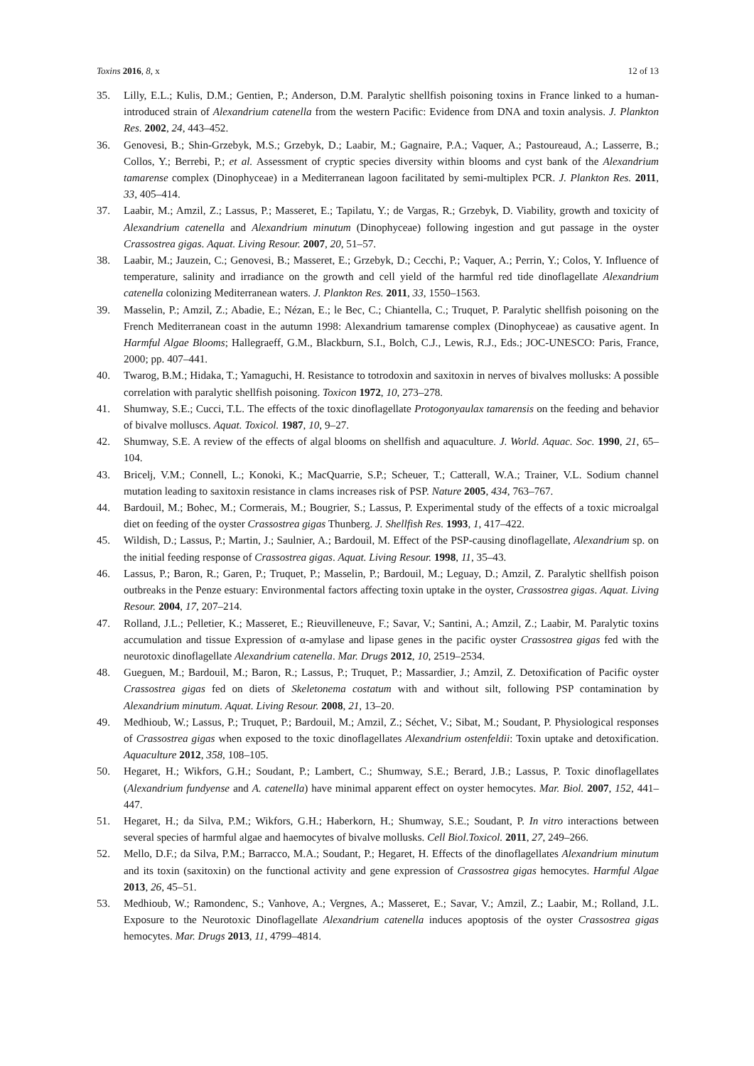Toxins 2016, 8, x 12 of 13
35. Lilly, E.L.; Kulis, D.M.; Gentien, P.; Anderson, D.M. Paralytic shellfish poisoning toxins in France linked to a human-introduced strain of Alexandrium catenella from the western Pacific: Evidence from DNA and toxin analysis. J. Plankton Res. 2002, 24, 443–452.
36. Genovesi, B.; Shin-Grzebyk, M.S.; Grzebyk, D.; Laabir, M.; Gagnaire, P.A.; Vaquer, A.; Pastoureaud, A.; Lasserre, B.; Collos, Y.; Berrebi, P.; et al. Assessment of cryptic species diversity within blooms and cyst bank of the Alexandrium tamarense complex (Dinophyceae) in a Mediterranean lagoon facilitated by semi-multiplex PCR. J. Plankton Res. 2011, 33, 405–414.
37. Laabir, M.; Amzil, Z.; Lassus, P.; Masseret, E.; Tapilatu, Y.; de Vargas, R.; Grzebyk, D. Viability, growth and toxicity of Alexandrium catenella and Alexandrium minutum (Dinophyceae) following ingestion and gut passage in the oyster Crassostrea gigas. Aquat. Living Resour. 2007, 20, 51–57.
38. Laabir, M.; Jauzein, C.; Genovesi, B.; Masseret, E.; Grzebyk, D.; Cecchi, P.; Vaquer, A.; Perrin, Y.; Colos, Y. Influence of temperature, salinity and irradiance on the growth and cell yield of the harmful red tide dinoflagellate Alexandrium catenella colonizing Mediterranean waters. J. Plankton Res. 2011, 33, 1550–1563.
39. Masselin, P.; Amzil, Z.; Abadie, E.; Nézan, E.; le Bec, C.; Chiantella, C.; Truquet, P. Paralytic shellfish poisoning on the French Mediterranean coast in the autumn 1998: Alexandrium tamarense complex (Dinophyceae) as causative agent. In Harmful Algae Blooms; Hallegraeff, G.M., Blackburn, S.I., Bolch, C.J., Lewis, R.J., Eds.; JOC-UNESCO: Paris, France, 2000; pp. 407–441.
40. Twarog, B.M.; Hidaka, T.; Yamaguchi, H. Resistance to totrodoxin and saxitoxin in nerves of bivalves mollusks: A possible correlation with paralytic shellfish poisoning. Toxicon 1972, 10, 273–278.
41. Shumway, S.E.; Cucci, T.L. The effects of the toxic dinoflagellate Protogonyaulax tamarensis on the feeding and behavior of bivalve molluscs. Aquat. Toxicol. 1987, 10, 9–27.
42. Shumway, S.E. A review of the effects of algal blooms on shellfish and aquaculture. J. World. Aquac. Soc. 1990, 21, 65–104.
43. Bricelj, V.M.; Connell, L.; Konoki, K.; MacQuarrie, S.P.; Scheuer, T.; Catterall, W.A.; Trainer, V.L. Sodium channel mutation leading to saxitoxin resistance in clams increases risk of PSP. Nature 2005, 434, 763–767.
44. Bardouil, M.; Bohec, M.; Cormerais, M.; Bougrier, S.; Lassus, P. Experimental study of the effects of a toxic microalgal diet on feeding of the oyster Crassostrea gigas Thunberg. J. Shellfish Res. 1993, 1, 417–422.
45. Wildish, D.; Lassus, P.; Martin, J.; Saulnier, A.; Bardouil, M. Effect of the PSP-causing dinoflagellate, Alexandrium sp. on the initial feeding response of Crassostrea gigas. Aquat. Living Resour. 1998, 11, 35–43.
46. Lassus, P.; Baron, R.; Garen, P.; Truquet, P.; Masselin, P.; Bardouil, M.; Leguay, D.; Amzil, Z. Paralytic shellfish poison outbreaks in the Penze estuary: Environmental factors affecting toxin uptake in the oyster, Crassostrea gigas. Aquat. Living Resour. 2004, 17, 207–214.
47. Rolland, J.L.; Pelletier, K.; Masseret, E.; Rieuvilleneuve, F.; Savar, V.; Santini, A.; Amzil, Z.; Laabir, M. Paralytic toxins accumulation and tissue Expression of α-amylase and lipase genes in the pacific oyster Crassostrea gigas fed with the neurotoxic dinoflagellate Alexandrium catenella. Mar. Drugs 2012, 10, 2519–2534.
48. Gueguen, M.; Bardouil, M.; Baron, R.; Lassus, P.; Truquet, P.; Massardier, J.; Amzil, Z. Detoxification of Pacific oyster Crassostrea gigas fed on diets of Skeletonema costatum with and without silt, following PSP contamination by Alexandrium minutum. Aquat. Living Resour. 2008, 21, 13–20.
49. Medhioub, W.; Lassus, P.; Truquet, P.; Bardouil, M.; Amzil, Z.; Séchet, V.; Sibat, M.; Soudant, P. Physiological responses of Crassostrea gigas when exposed to the toxic dinoflagellates Alexandrium ostenfeldii: Toxin uptake and detoxification. Aquaculture 2012, 358, 108–105.
50. Hegaret, H.; Wikfors, G.H.; Soudant, P.; Lambert, C.; Shumway, S.E.; Berard, J.B.; Lassus, P. Toxic dinoflagellates (Alexandrium fundyense and A. catenella) have minimal apparent effect on oyster hemocytes. Mar. Biol. 2007, 152, 441–447.
51. Hegaret, H.; da Silva, P.M.; Wikfors, G.H.; Haberkorn, H.; Shumway, S.E.; Soudant, P. In vitro interactions between several species of harmful algae and haemocytes of bivalve mollusks. Cell Biol.Toxicol. 2011, 27, 249–266.
52. Mello, D.F.; da Silva, P.M.; Barracco, M.A.; Soudant, P.; Hegaret, H. Effects of the dinoflagellates Alexandrium minutum and its toxin (saxitoxin) on the functional activity and gene expression of Crassostrea gigas hemocytes. Harmful Algae 2013, 26, 45–51.
53. Medhioub, W.; Ramondenc, S.; Vanhove, A.; Vergnes, A.; Masseret, E.; Savar, V.; Amzil, Z.; Laabir, M.; Rolland, J.L. Exposure to the Neurotoxic Dinoflagellate Alexandrium catenella induces apoptosis of the oyster Crassostrea gigas hemocytes. Mar. Drugs 2013, 11, 4799–4814.